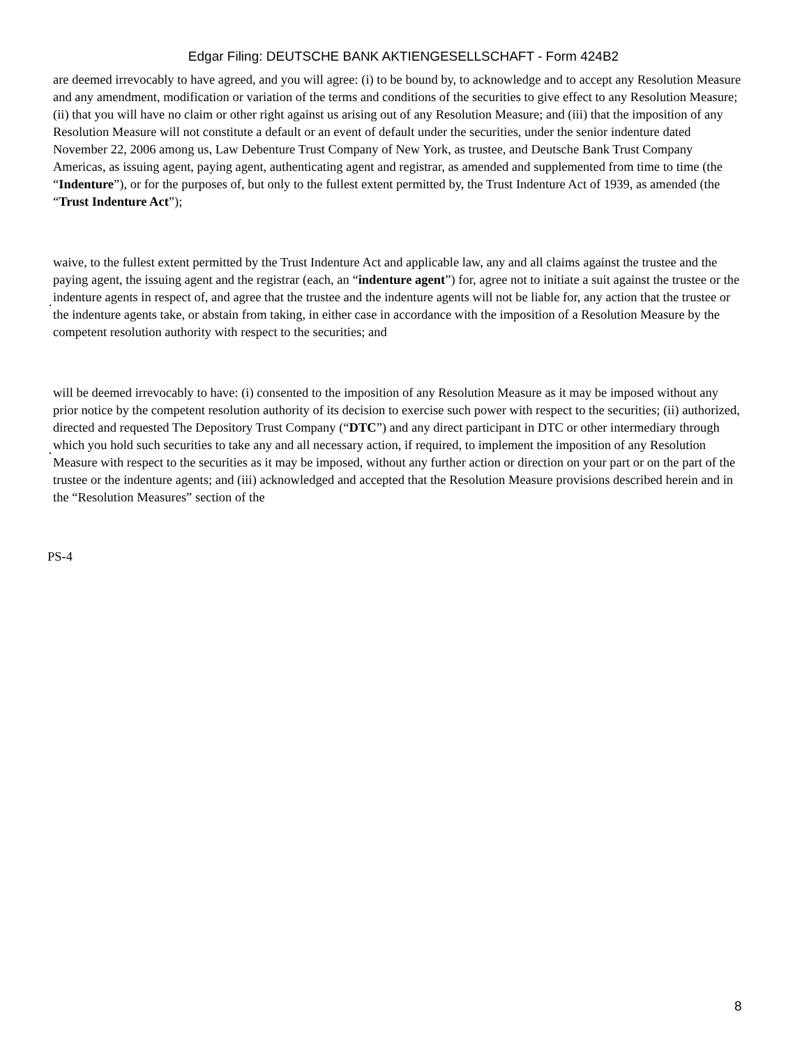Edgar Filing: DEUTSCHE BANK AKTIENGESELLSCHAFT - Form 424B2
are deemed irrevocably to have agreed, and you will agree: (i) to be bound by, to acknowledge and to accept any Resolution Measure and any amendment, modification or variation of the terms and conditions of the securities to give effect to any Resolution Measure; (ii) that you will have no claim or other right against us arising out of any Resolution Measure; and (iii) that the imposition of any Resolution Measure will not constitute a default or an event of default under the securities, under the senior indenture dated November 22, 2006 among us, Law Debenture Trust Company of New York, as trustee, and Deutsche Bank Trust Company Americas, as issuing agent, paying agent, authenticating agent and registrar, as amended and supplemented from time to time (the “Indenture”), or for the purposes of, but only to the fullest extent permitted by, the Trust Indenture Act of 1939, as amended (the “Trust Indenture Act”);
·
waive, to the fullest extent permitted by the Trust Indenture Act and applicable law, any and all claims against the trustee and the paying agent, the issuing agent and the registrar (each, an “indenture agent”) for, agree not to initiate a suit against the trustee or the indenture agents in respect of, and agree that the trustee and the indenture agents will not be liable for, any action that the trustee or the indenture agents take, or abstain from taking, in either case in accordance with the imposition of a Resolution Measure by the competent resolution authority with respect to the securities; and
·
will be deemed irrevocably to have: (i) consented to the imposition of any Resolution Measure as it may be imposed without any prior notice by the competent resolution authority of its decision to exercise such power with respect to the securities; (ii) authorized, directed and requested The Depository Trust Company (“DTC”) and any direct participant in DTC or other intermediary through which you hold such securities to take any and all necessary action, if required, to implement the imposition of any Resolution Measure with respect to the securities as it may be imposed, without any further action or direction on your part or on the part of the trustee or the indenture agents; and (iii) acknowledged and accepted that the Resolution Measure provisions described herein and in the “Resolution Measures” section of the
PS-4
8